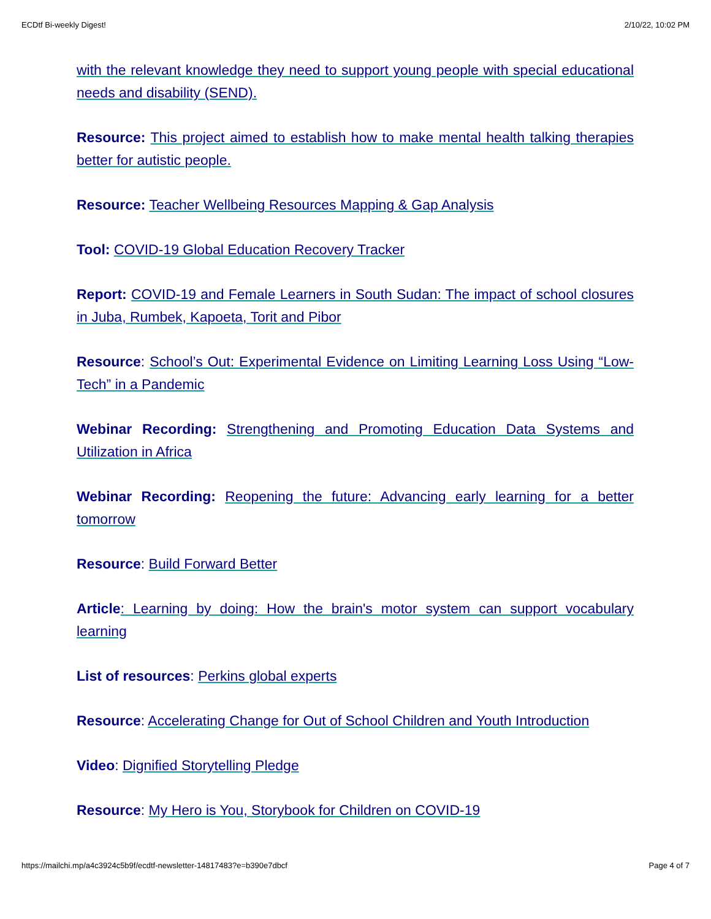ECDtf Bi-weekly Digest! 2/10/22, 10:02 PM
with the relevant knowledge they need to support young people with special educational needs and disability (SEND).
Resource: This project aimed to establish how to make mental health talking therapies better for autistic people.
Resource: Teacher Wellbeing Resources Mapping & Gap Analysis
Tool: COVID-19 Global Education Recovery Tracker
Report: COVID-19 and Female Learners in South Sudan: The impact of school closures in Juba, Rumbek, Kapoeta, Torit and Pibor
Resource: School’s Out: Experimental Evidence on Limiting Learning Loss Using “Low-Tech” in a Pandemic
Webinar Recording: Strengthening and Promoting Education Data Systems and Utilization in Africa
Webinar Recording: Reopening the future: Advancing early learning for a better tomorrow
Resource: Build Forward Better
Article: Learning by doing: How the brain's motor system can support vocabulary learning
List of resources: Perkins global experts
Resource: Accelerating Change for Out of School Children and Youth Introduction
Video: Dignified Storytelling Pledge
Resource: My Hero is You, Storybook for Children on COVID-19
https://mailchi.mp/a4c3924c5b9f/ecdtf-newsletter-14817483?e=b390e7dbcf Page 4 of 7